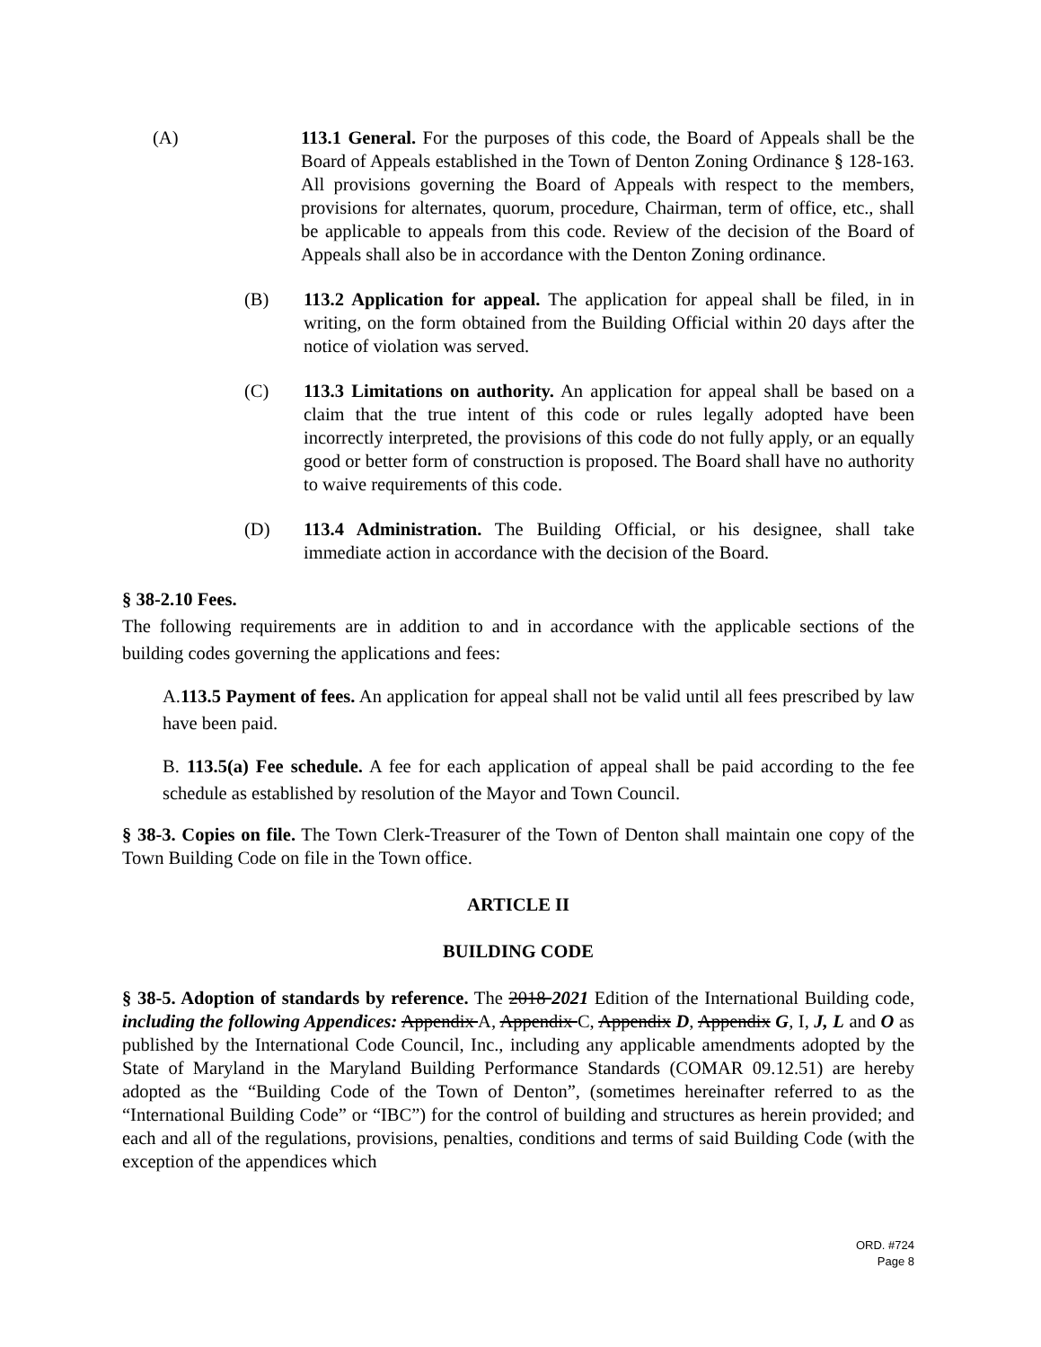(A) 113.1 General. For the purposes of this code, the Board of Appeals shall be the Board of Appeals established in the Town of Denton Zoning Ordinance § 128-163. All provisions governing the Board of Appeals with respect to the members, provisions for alternates, quorum, procedure, Chairman, term of office, etc., shall be applicable to appeals from this code. Review of the decision of the Board of Appeals shall also be in accordance with the Denton Zoning ordinance.
(B) 113.2 Application for appeal. The application for appeal shall be filed, in in writing, on the form obtained from the Building Official within 20 days after the notice of violation was served.
(C) 113.3 Limitations on authority. An application for appeal shall be based on a claim that the true intent of this code or rules legally adopted have been incorrectly interpreted, the provisions of this code do not fully apply, or an equally good or better form of construction is proposed. The Board shall have no authority to waive requirements of this code.
(D) 113.4 Administration. The Building Official, or his designee, shall take immediate action in accordance with the decision of the Board.
§ 38-2.10 Fees.
The following requirements are in addition to and in accordance with the applicable sections of the building codes governing the applications and fees:
A.113.5 Payment of fees. An application for appeal shall not be valid until all fees prescribed by law have been paid.
B. 113.5(a) Fee schedule. A fee for each application of appeal shall be paid according to the fee schedule as established by resolution of the Mayor and Town Council.
§ 38-3. Copies on file. The Town Clerk-Treasurer of the Town of Denton shall maintain one copy of the Town Building Code on file in the Town office.
ARTICLE II
BUILDING CODE
§ 38-5. Adoption of standards by reference. The 2018 2021 Edition of the International Building code, including the following Appendices: Appendix A, Appendix C, Appendix D, Appendix G, I, J, L and O as published by the International Code Council, Inc., including any applicable amendments adopted by the State of Maryland in the Maryland Building Performance Standards (COMAR 09.12.51) are hereby adopted as the “Building Code of the Town of Denton”, (sometimes hereinafter referred to as the “International Building Code” or “IBC”) for the control of building and structures as herein provided; and each and all of the regulations, provisions, penalties, conditions and terms of said Building Code (with the exception of the appendices which
ORD. #724
Page 8